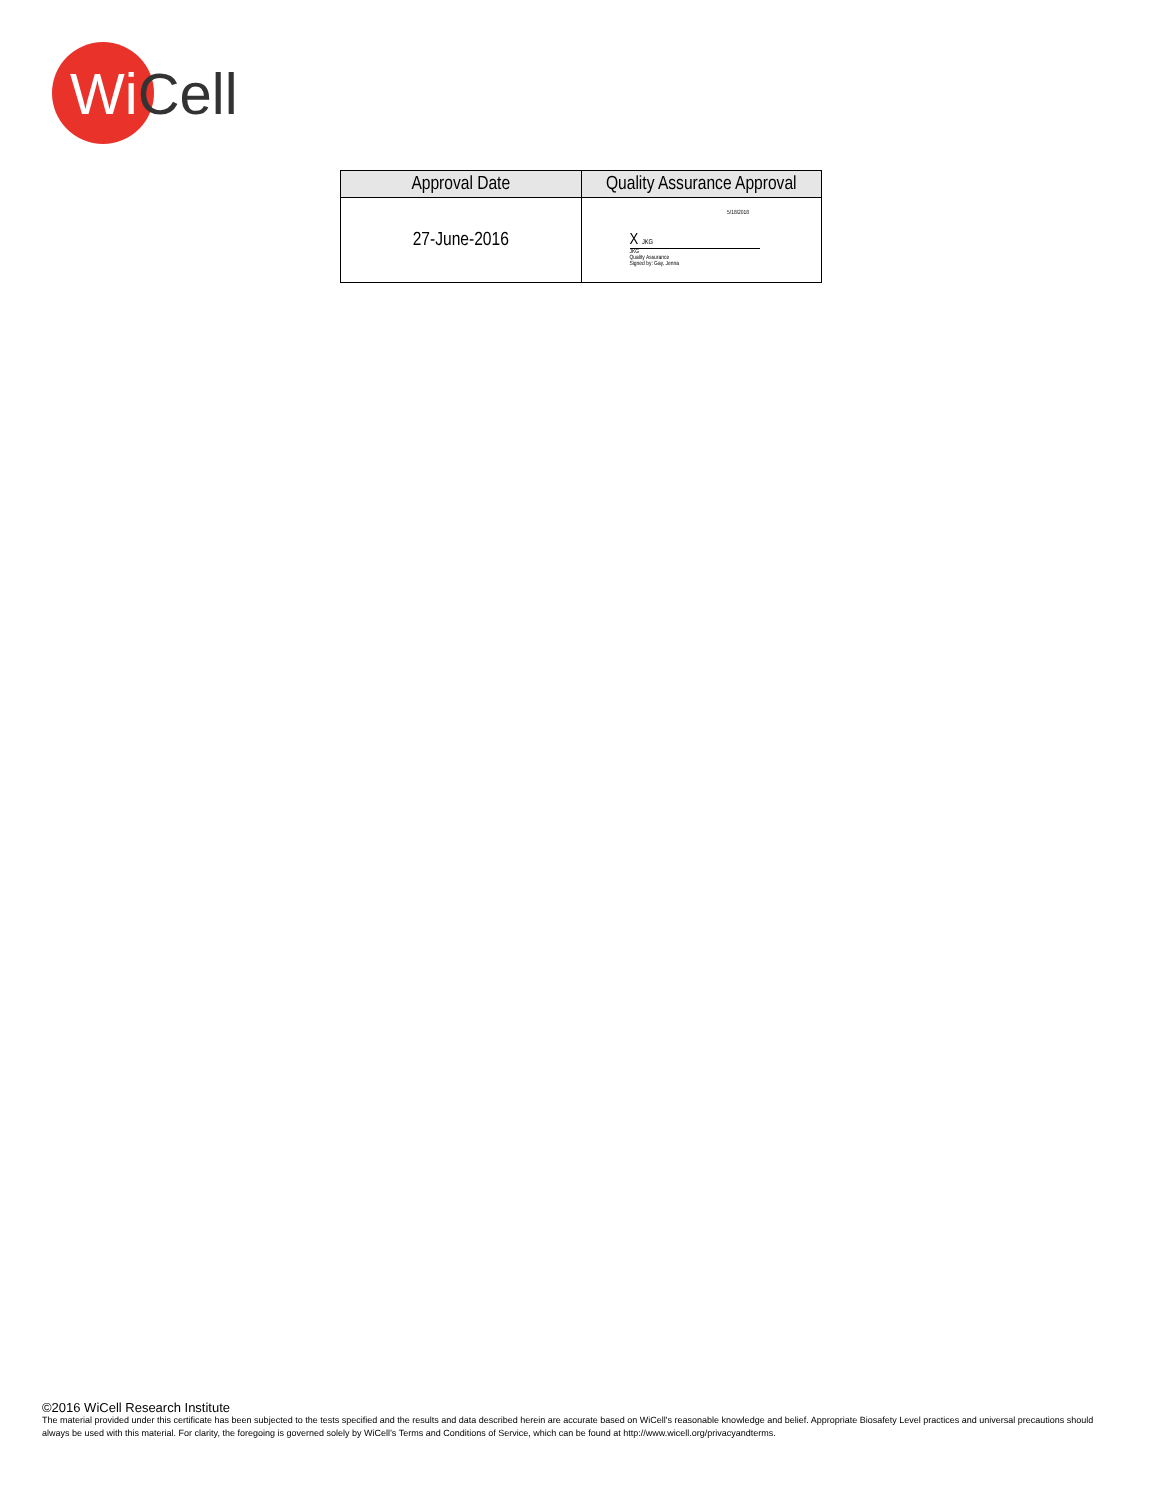WiCell
| Approval Date | Quality Assurance Approval |
| --- | --- |
| 27-June-2016 | 5/18/2018 X JKG JKG Quality Assurance Signed by: Gay, Jenna |
©2016 WiCell Research Institute
The material provided under this certificate has been subjected to the tests specified and the results and data described herein are accurate based on WiCell's reasonable knowledge and belief. Appropriate Biosafety Level practices and universal precautions should always be used with this material. For clarity, the foregoing is governed solely by WiCell’s Terms and Conditions of Service, which can be found at http://www.wicell.org/privacyandterms.